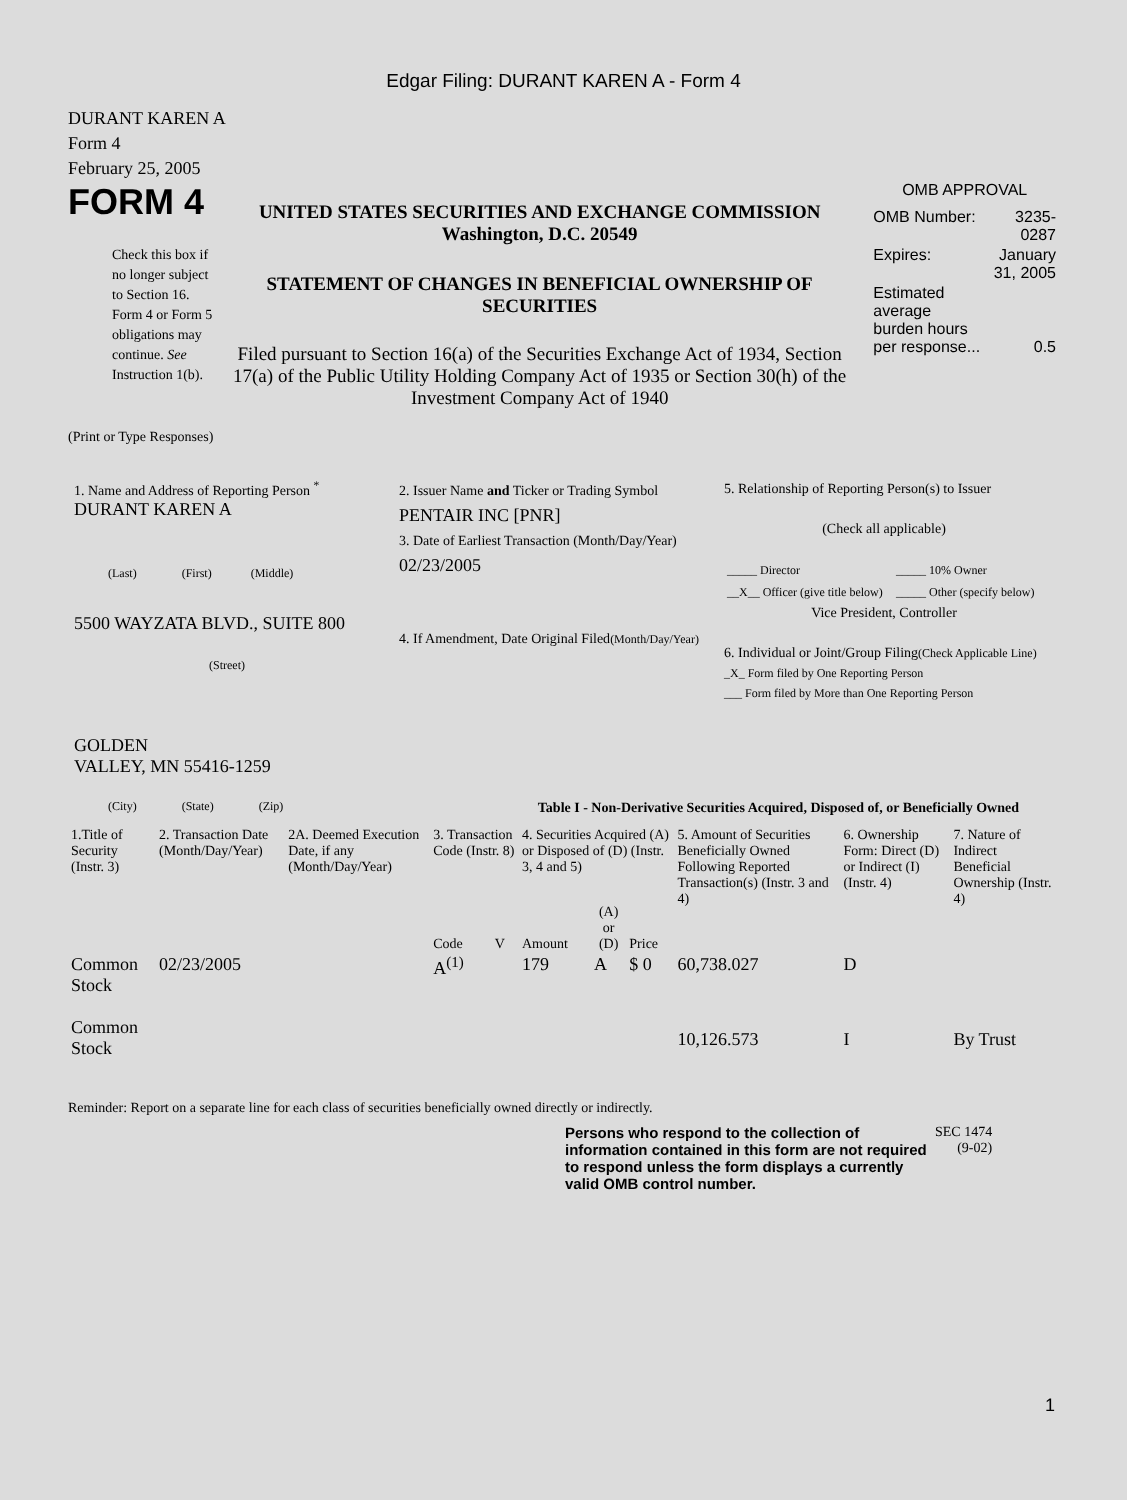Edgar Filing: DURANT KAREN A - Form 4
DURANT KAREN A
Form 4
February 25, 2005
FORM 4
Check this box if no longer subject to Section 16. Form 4 or Form 5 obligations may continue. See Instruction 1(b).
UNITED STATES SECURITIES AND EXCHANGE COMMISSION
Washington, D.C. 20549
STATEMENT OF CHANGES IN BENEFICIAL OWNERSHIP OF SECURITIES
Filed pursuant to Section 16(a) of the Securities Exchange Act of 1934, Section 17(a) of the Public Utility Holding Company Act of 1935 or Section 30(h) of the Investment Company Act of 1940
OMB APPROVAL
| OMB Number: | 3235-0287 |
| Expires: | January 31, 2005 |
| Estimated average burden hours per response... | 0.5 |
(Print or Type Responses)
1. Name and Address of Reporting Person <sup>*</sup>
DURANT KAREN A
(Last) (First) (Middle)
5500 WAYZATA BLVD., SUITE 800
(Street)
GOLDEN
VALLEY, MN 55416-1259
(City) (State) (Zip)
2. Issuer Name and Ticker or Trading Symbol
PENTAIR INC [PNR]
3. Date of Earliest Transaction (Month/Day/Year)
02/23/2005
4. If Amendment, Date Original Filed(Month/Day/Year)
5. Relationship of Reporting Person(s) to Issuer
(Check all applicable)
| _____ Director | _____ 10% Owner |
| __X__ Officer (give title below) | _____ Other (specify below) |
Vice President, Controller
6. Individual or Joint/Group Filing(Check Applicable Line)
_X_ Form filed by One Reporting Person
___ Form filed by More than One Reporting Person
Table I - Non-Derivative Securities Acquired, Disposed of, or Beneficially Owned
| 1.Title of Security (Instr. 3) | 2. Transaction Date (Month/Day/Year) | 2A. Deemed Execution Date, if any (Month/Day/Year) | 3. Transaction Code (Instr. 8) | | 4. Securities Acquired (A) or Disposed of (D) (Instr. 3, 4 and 5) | | | 5. Amount of Securities Beneficially Owned Following Reported Transaction(s) (Instr. 3 and 4) | 6. Ownership Form: Direct (D) or Indirect (I) (Instr. 4) | 7. Nature of Indirect Beneficial Ownership (Instr. 4) |
| --- | --- | --- | --- | --- | --- | --- | --- | --- | --- | --- |
| | | | Code | V | Amount | (A) or (D) | Price | | | |
| Common Stock | 02/23/2005 | | A<sup>(1)</sup> | | 179 | A | $ 0 | 60,738.027 | D | |
| Common Stock | | | | | | | | 10,126.573 | I | By Trust |
Reminder: Report on a separate line for each class of securities beneficially owned directly or indirectly.
Persons who respond to the collection of information contained in this form are not required to respond unless the form displays a currently valid OMB control number.
SEC 1474
(9-02)
1